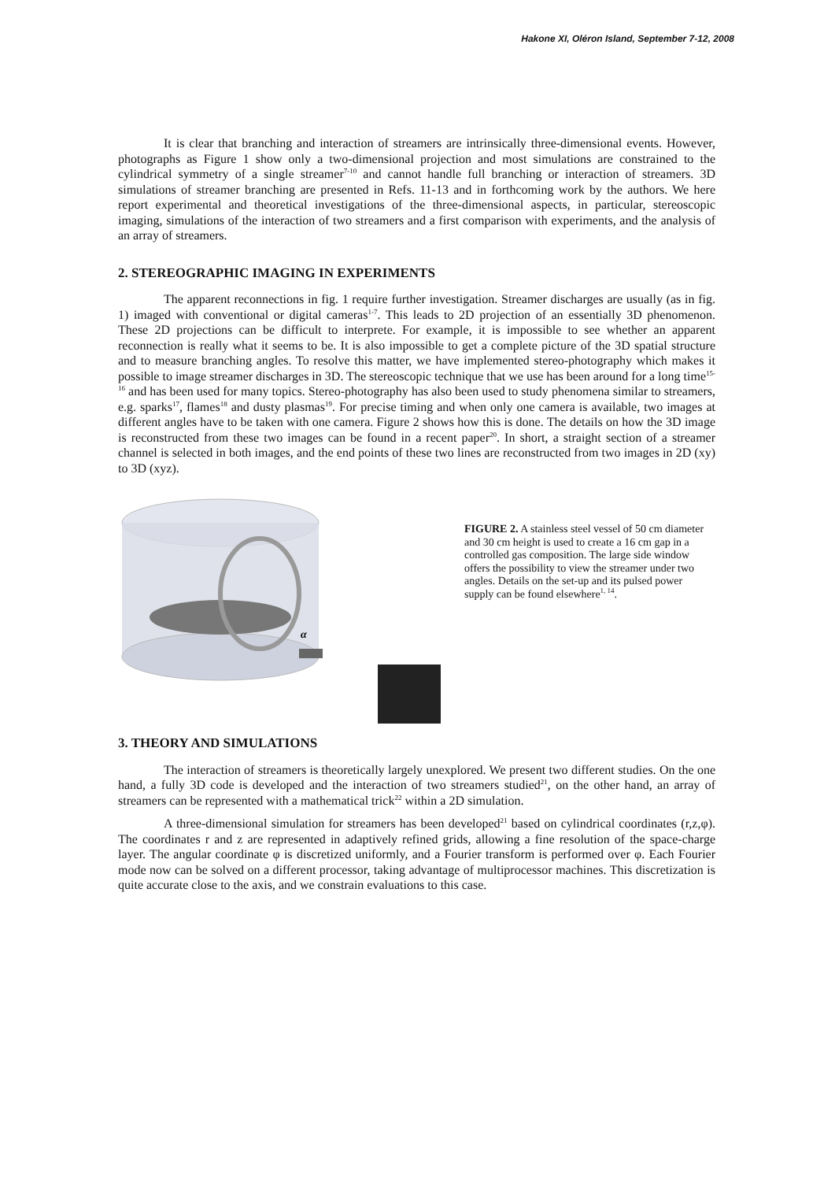Hakone XI, Oléron Island, September 7-12, 2008
It is clear that branching and interaction of streamers are intrinsically three-dimensional events. However, photographs as Figure 1 show only a two-dimensional projection and most simulations are constrained to the cylindrical symmetry of a single streamer<sup>7-10</sup> and cannot handle full branching or interaction of streamers. 3D simulations of streamer branching are presented in Refs. 11-13 and in forthcoming work by the authors. We here report experimental and theoretical investigations of the three-dimensional aspects, in particular, stereoscopic imaging, simulations of the interaction of two streamers and a first comparison with experiments, and the analysis of an array of streamers.
2. STEREOGRAPHIC IMAGING IN EXPERIMENTS
The apparent reconnections in fig. 1 require further investigation. Streamer discharges are usually (as in fig. 1) imaged with conventional or digital cameras<sup>1-7</sup>. This leads to 2D projection of an essentially 3D phenomenon. These 2D projections can be difficult to interprete. For example, it is impossible to see whether an apparent reconnection is really what it seems to be. It is also impossible to get a complete picture of the 3D spatial structure and to measure branching angles. To resolve this matter, we have implemented stereo-photography which makes it possible to image streamer discharges in 3D. The stereoscopic technique that we use has been around for a long time<sup>15-16</sup> and has been used for many topics. Stereo-photography has also been used to study phenomena similar to streamers, e.g. sparks<sup>17</sup>, flames<sup>18</sup> and dusty plasmas<sup>19</sup>. For precise timing and when only one camera is available, two images at different angles have to be taken with one camera. Figure 2 shows how this is done. The details on how the 3D image is reconstructed from these two images can be found in a recent paper<sup>20</sup>. In short, a straight section of a streamer channel is selected in both images, and the end points of these two lines are reconstructed from two images in 2D (xy) to 3D (xyz).
α
FIGURE 2. A stainless steel vessel of 50 cm diameter and 30 cm height is used to create a 16 cm gap in a controlled gas composition. The large side window offers the possibility to view the streamer under two angles. Details on the set-up and its pulsed power supply can be found elsewhere<sup>1, 14</sup>.
3. THEORY AND SIMULATIONS
The interaction of streamers is theoretically largely unexplored. We present two different studies. On the one hand, a fully 3D code is developed and the interaction of two streamers studied<sup>21</sup>, on the other hand, an array of streamers can be represented with a mathematical trick<sup>22</sup> within a 2D simulation.
A three-dimensional simulation for streamers has been developed<sup>21</sup> based on cylindrical coordinates (r,z,φ). The coordinates r and z are represented in adaptively refined grids, allowing a fine resolution of the space-charge layer. The angular coordinate φ is discretized uniformly, and a Fourier transform is performed over φ. Each Fourier mode now can be solved on a different processor, taking advantage of multiprocessor machines. This discretization is quite accurate close to the axis, and we constrain evaluations to this case.